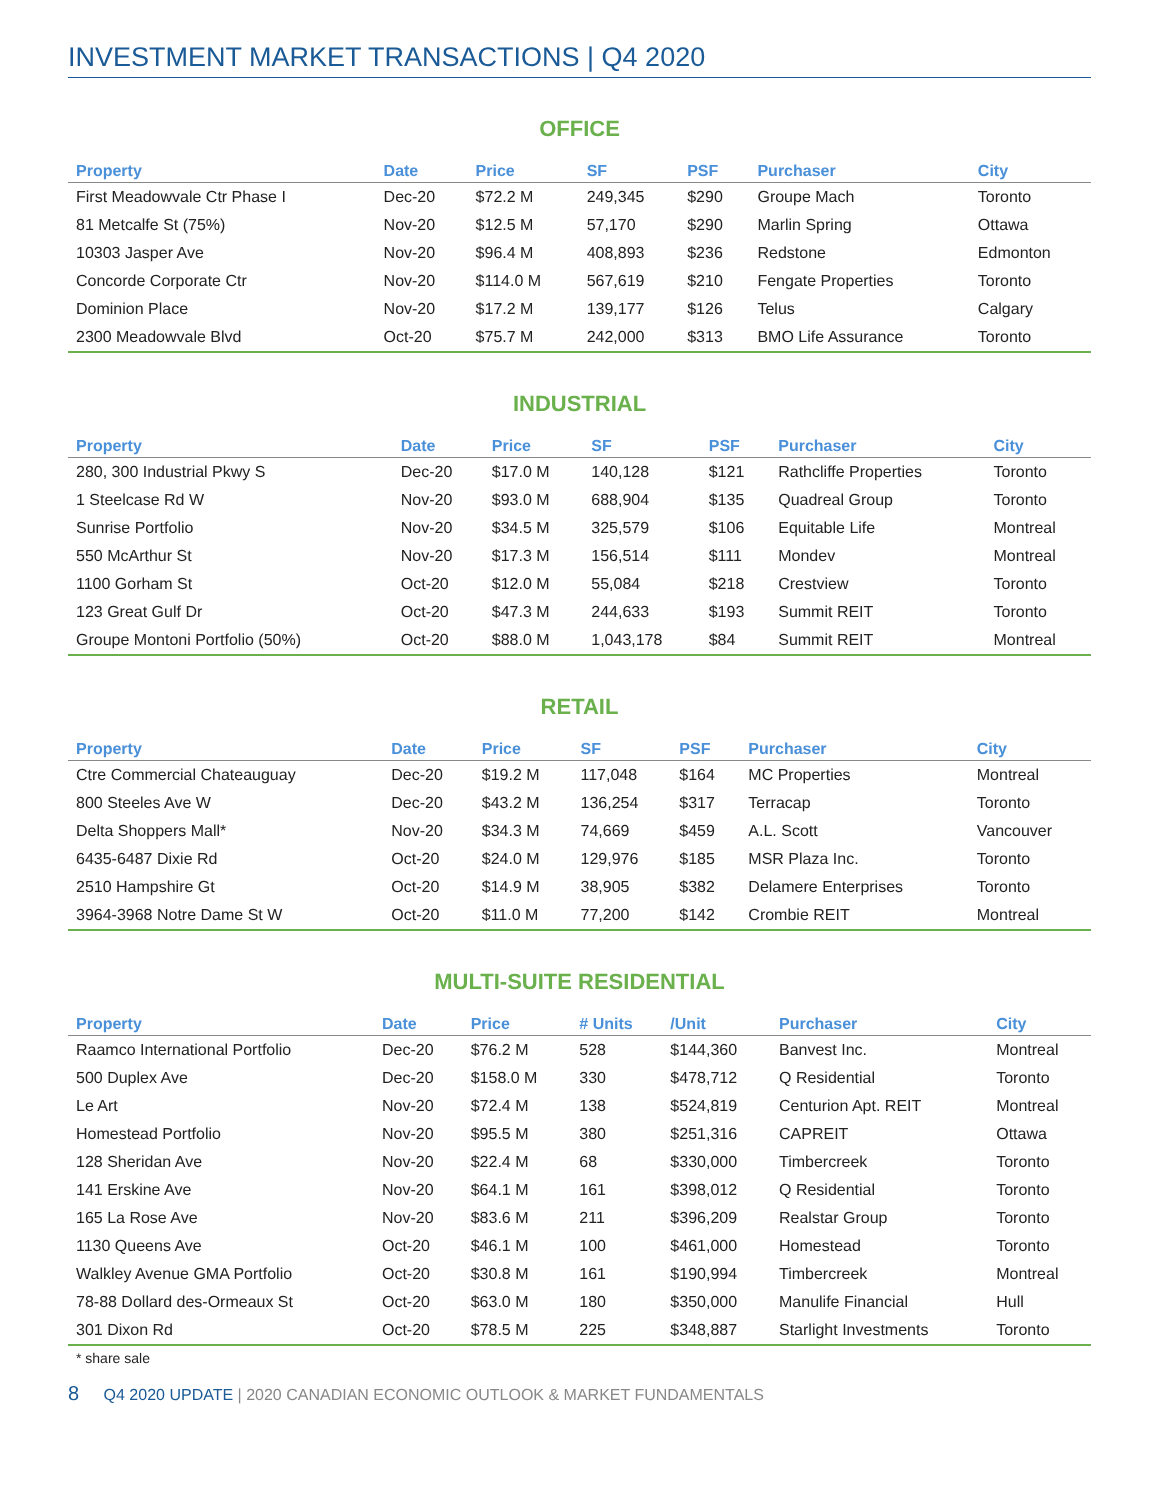INVESTMENT MARKET TRANSACTIONS | Q4 2020
OFFICE
| Property | Date | Price | SF | PSF | Purchaser | City |
| --- | --- | --- | --- | --- | --- | --- |
| First Meadowvale Ctr Phase I | Dec-20 | $72.2 M | 249,345 | $290 | Groupe Mach | Toronto |
| 81 Metcalfe St (75%) | Nov-20 | $12.5 M | 57,170 | $290 | Marlin Spring | Ottawa |
| 10303 Jasper Ave | Nov-20 | $96.4 M | 408,893 | $236 | Redstone | Edmonton |
| Concorde Corporate Ctr | Nov-20 | $114.0 M | 567,619 | $210 | Fengate Properties | Toronto |
| Dominion Place | Nov-20 | $17.2 M | 139,177 | $126 | Telus | Calgary |
| 2300 Meadowvale Blvd | Oct-20 | $75.7 M | 242,000 | $313 | BMO Life Assurance | Toronto |
INDUSTRIAL
| Property | Date | Price | SF | PSF | Purchaser | City |
| --- | --- | --- | --- | --- | --- | --- |
| 280, 300 Industrial Pkwy S | Dec-20 | $17.0 M | 140,128 | $121 | Rathcliffe Properties | Toronto |
| 1 Steelcase Rd W | Nov-20 | $93.0 M | 688,904 | $135 | Quadreal Group | Toronto |
| Sunrise Portfolio | Nov-20 | $34.5 M | 325,579 | $106 | Equitable Life | Montreal |
| 550 McArthur St | Nov-20 | $17.3 M | 156,514 | $111 | Mondev | Montreal |
| 1100 Gorham St | Oct-20 | $12.0 M | 55,084 | $218 | Crestview | Toronto |
| 123 Great Gulf Dr | Oct-20 | $47.3 M | 244,633 | $193 | Summit REIT | Toronto |
| Groupe Montoni Portfolio (50%) | Oct-20 | $88.0 M | 1,043,178 | $84 | Summit REIT | Montreal |
RETAIL
| Property | Date | Price | SF | PSF | Purchaser | City |
| --- | --- | --- | --- | --- | --- | --- |
| Ctre Commercial Chateauguay | Dec-20 | $19.2 M | 117,048 | $164 | MC Properties | Montreal |
| 800 Steeles Ave W | Dec-20 | $43.2 M | 136,254 | $317 | Terracap | Toronto |
| Delta Shoppers Mall* | Nov-20 | $34.3 M | 74,669 | $459 | A.L. Scott | Vancouver |
| 6435-6487 Dixie Rd | Oct-20 | $24.0 M | 129,976 | $185 | MSR Plaza Inc. | Toronto |
| 2510 Hampshire Gt | Oct-20 | $14.9 M | 38,905 | $382 | Delamere Enterprises | Toronto |
| 3964-3968 Notre Dame St W | Oct-20 | $11.0 M | 77,200 | $142 | Crombie REIT | Montreal |
MULTI-SUITE RESIDENTIAL
| Property | Date | Price | # Units | /Unit | Purchaser | City |
| --- | --- | --- | --- | --- | --- | --- |
| Raamco International Portfolio | Dec-20 | $76.2 M | 528 | $144,360 | Banvest Inc. | Montreal |
| 500 Duplex Ave | Dec-20 | $158.0 M | 330 | $478,712 | Q Residential | Toronto |
| Le Art | Nov-20 | $72.4 M | 138 | $524,819 | Centurion Apt. REIT | Montreal |
| Homestead Portfolio | Nov-20 | $95.5 M | 380 | $251,316 | CAPREIT | Ottawa |
| 128 Sheridan Ave | Nov-20 | $22.4 M | 68 | $330,000 | Timbercreek | Toronto |
| 141 Erskine Ave | Nov-20 | $64.1 M | 161 | $398,012 | Q Residential | Toronto |
| 165 La Rose Ave | Nov-20 | $83.6 M | 211 | $396,209 | Realstar Group | Toronto |
| 1130 Queens Ave | Oct-20 | $46.1 M | 100 | $461,000 | Homestead | Toronto |
| Walkley Avenue GMA Portfolio | Oct-20 | $30.8 M | 161 | $190,994 | Timbercreek | Montreal |
| 78-88 Dollard des-Ormeaux St | Oct-20 | $63.0 M | 180 | $350,000 | Manulife Financial | Hull |
| 301 Dixon Rd | Oct-20 | $78.5 M | 225 | $348,887 | Starlight Investments | Toronto |
* share sale
8 Q4 2020 UPDATE | 2020 CANADIAN ECONOMIC OUTLOOK & MARKET FUNDAMENTALS